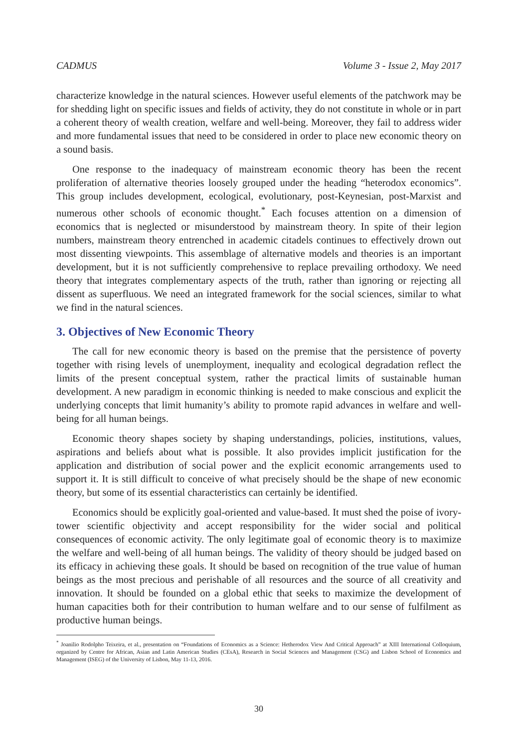CADMUS Volume 3 - Issue 2, May 2017
characterize knowledge in the natural sciences. However useful elements of the patchwork may be for shedding light on specific issues and fields of activity, they do not constitute in whole or in part a coherent theory of wealth creation, welfare and well-being. Moreover, they fail to address wider and more fundamental issues that need to be considered in order to place new economic theory on a sound basis.
One response to the inadequacy of mainstream economic theory has been the recent proliferation of alternative theories loosely grouped under the heading “heterodox economics”. This group includes development, ecological, evolutionary, post-Keynesian, post-Marxist and numerous other schools of economic thought.<sup>*</sup> Each focuses attention on a dimension of economics that is neglected or misunderstood by mainstream theory. In spite of their legion numbers, mainstream theory entrenched in academic citadels continues to effectively drown out most dissenting viewpoints. This assemblage of alternative models and theories is an important development, but it is not sufficiently comprehensive to replace prevailing orthodoxy. We need theory that integrates complementary aspects of the truth, rather than ignoring or rejecting all dissent as superfluous. We need an integrated framework for the social sciences, similar to what we find in the natural sciences.
3. Objectives of New Economic Theory
The call for new economic theory is based on the premise that the persistence of poverty together with rising levels of unemployment, inequality and ecological degradation reflect the limits of the present conceptual system, rather the practical limits of sustainable human development. A new paradigm in economic thinking is needed to make conscious and explicit the underlying concepts that limit humanity’s ability to promote rapid advances in welfare and well-being for all human beings.
Economic theory shapes society by shaping understandings, policies, institutions, values, aspirations and beliefs about what is possible. It also provides implicit justification for the application and distribution of social power and the explicit economic arrangements used to support it. It is still difficult to conceive of what precisely should be the shape of new economic theory, but some of its essential characteristics can certainly be identified.
Economics should be explicitly goal-oriented and value-based. It must shed the poise of ivory-tower scientific objectivity and accept responsibility for the wider social and political consequences of economic activity. The only legitimate goal of economic theory is to maximize the welfare and well-being of all human beings. The validity of theory should be judged based on its efficacy in achieving these goals. It should be based on recognition of the true value of human beings as the most precious and perishable of all resources and the source of all creativity and innovation. It should be founded on a global ethic that seeks to maximize the development of human capacities both for their contribution to human welfare and to our sense of fulfilment as productive human beings.
<sup>*</sup> Joanilio Rodolpho Teixeira, et al., presentation on “Foundations of Economics as a Science: Hetherodox View And Critical Approach” at XIII International Colloquium, organized by Centre for African, Asian and Latin American Studies (CEsA), Research in Social Sciences and Management (CSG) and Lisbon School of Economics and Management (ISEG) of the University of Lisbon, May 11-13, 2016.
30